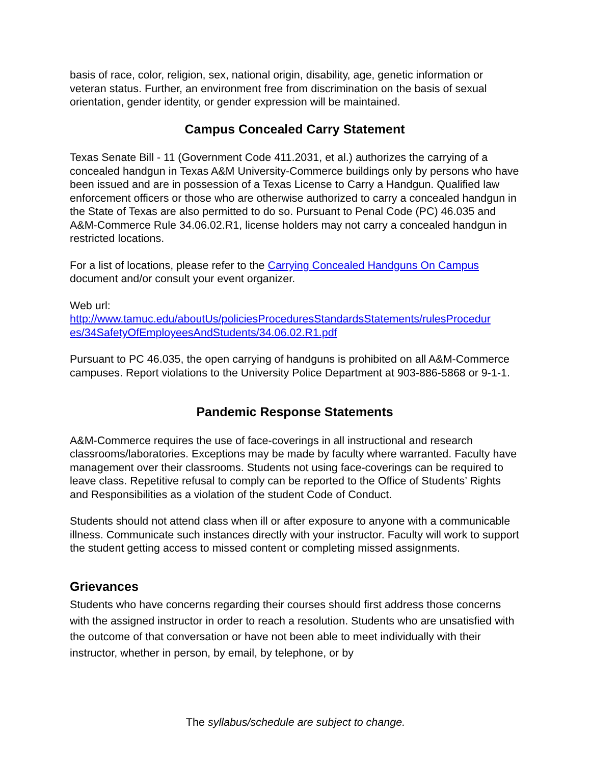basis of race, color, religion, sex, national origin, disability, age, genetic information or veteran status. Further, an environment free from discrimination on the basis of sexual orientation, gender identity, or gender expression will be maintained.
Campus Concealed Carry Statement
Texas Senate Bill - 11 (Government Code 411.2031, et al.) authorizes the carrying of a concealed handgun in Texas A&M University-Commerce buildings only by persons who have been issued and are in possession of a Texas License to Carry a Handgun. Qualified law enforcement officers or those who are otherwise authorized to carry a concealed handgun in the State of Texas are also permitted to do so. Pursuant to Penal Code (PC) 46.035 and A&M-Commerce Rule 34.06.02.R1, license holders may not carry a concealed handgun in restricted locations.
For a list of locations, please refer to the Carrying Concealed Handguns On Campus document and/or consult your event organizer.
Web url:
http://www.tamuc.edu/aboutUs/policiesProceduresStandardsStatements/rulesProcedur es/34SafetyOfEmployeesAndStudents/34.06.02.R1.pdf
Pursuant to PC 46.035, the open carrying of handguns is prohibited on all A&M-Commerce campuses. Report violations to the University Police Department at 903-886-5868 or 9-1-1.
Pandemic Response Statements
A&M-Commerce requires the use of face-coverings in all instructional and research classrooms/laboratories. Exceptions may be made by faculty where warranted. Faculty have management over their classrooms. Students not using face-coverings can be required to leave class. Repetitive refusal to comply can be reported to the Office of Students’ Rights and Responsibilities as a violation of the student Code of Conduct.
Students should not attend class when ill or after exposure to anyone with a communicable illness. Communicate such instances directly with your instructor. Faculty will work to support the student getting access to missed content or completing missed assignments.
Grievances
Students who have concerns regarding their courses should first address those concerns with the assigned instructor in order to reach a resolution. Students who are unsatisfied with the outcome of that conversation or have not been able to meet individually with their instructor, whether in person, by email, by telephone, or by
The syllabus/schedule are subject to change.